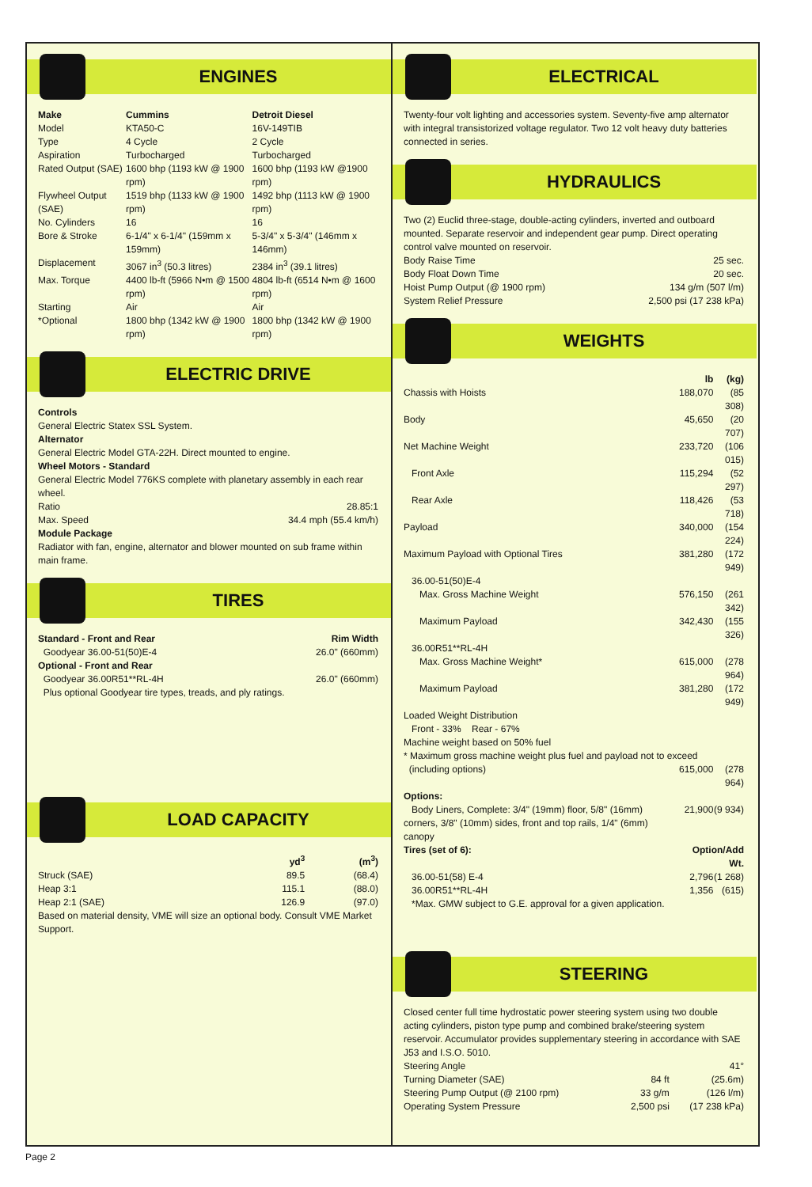ENGINES
| Make | Cummins | Detroit Diesel |
| --- | --- | --- |
| Model | KTA50-C | 16V-149TIB |
| Type | 4 Cycle | 2 Cycle |
| Aspiration | Turbocharged | Turbocharged |
| Rated Output (SAE) | 1600 bhp (1193 kW @ 1900 rpm) | 1600 bhp (1193 kW @1900 rpm) |
| Flywheel Output (SAE) | 1519 bhp (1133 kW @ 1900 rpm) | 1492 bhp (1113 kW @ 1900 rpm) |
| No. Cylinders | 16 | 16 |
| Bore & Stroke | 6-1/4" x 6-1/4" (159mm x 159mm) | 5-3/4" x 5-3/4" (146mm x 146mm) |
| Displacement | 3067 in<sup>3</sup> (50.3 litres) | 2384 in<sup>3</sup> (39.1 litres) |
| Max. Torque | 4400 lb-ft (5966 N•m @ 1500 rpm) | 4804 lb-ft (6514 N•m @ 1600 rpm) |
| Starting | Air | Air |
| *Optional | 1800 bhp (1342 kW @ 1900 rpm) | 1800 bhp (1342 kW @ 1900 rpm) |
ELECTRIC DRIVE
Controls
General Electric Statex SSL System.
Alternator
General Electric Model GTA-22H. Direct mounted to engine.
Wheel Motors - Standard
General Electric Model 776KS complete with planetary assembly in each rear wheel.
| Ratio | 28.85:1 |
| Max. Speed | 34.4 mph (55.4 km/h) |
Module Package
Radiator with fan, engine, alternator and blower mounted on sub frame within main frame.
TIRES
| Standard - Front and Rear | Rim Width |
| --- | --- |
| Goodyear 36.00-51(50)E-4 | 26.0" (660mm) |
| Optional - Front and Rear | |
| Goodyear 36.00R51**RL-4H | 26.0" (660mm) |
Plus optional Goodyear tire types, treads, and ply ratings.
LOAD CAPACITY
| | yd<sup>3</sup> | (m<sup>3</sup>) |
| Struck (SAE) | 89.5 | (68.4) |
| Heap 3:1 | 115.1 | (88.0) |
| Heap 2:1 (SAE) | 126.9 | (97.0) |
Based on material density, VME will size an optional body. Consult VME Market Support.
ELECTRICAL
Twenty-four volt lighting and accessories system. Seventy-five amp alternator with integral transistorized voltage regulator. Two 12 volt heavy duty batteries connected in series.
HYDRAULICS
Two (2) Euclid three-stage, double-acting cylinders, inverted and outboard mounted. Separate reservoir and independent gear pump. Direct operating control valve mounted on reservoir.
| Body Raise Time | 25 sec. |
| Body Float Down Time | 20 sec. |
| Hoist Pump Output (@ 1900 rpm) | 134 g/m (507 l/m) |
| System Relief Pressure | 2,500 psi (17 238 kPa) |
WEIGHTS
| | lb | (kg) |
| Chassis with Hoists | 188,070 | (85 308) |
| Body | 45,650 | (20 707) |
| Net Machine Weight | 233,720 | (106 015) |
| Front Axle | 115,294 | (52 297) |
| Rear Axle | 118,426 | (53 718) |
| Payload | 340,000 | (154 224) |
| Maximum Payload with Optional Tires | 381,280 | (172 949) |
| 36.00-51(50)E-4 | | |
| Max. Gross Machine Weight | 576,150 | (261 342) |
| Maximum Payload | 342,430 | (155 326) |
| 36.00R51**RL-4H | | |
| Max. Gross Machine Weight* | 615,000 | (278 964) |
| Maximum Payload | 381,280 | (172 949) |
| Loaded Weight Distribution Front - 33% Rear - 67% Machine weight based on 50% fuel * Maximum gross machine weight plus fuel and payload not to exceed | | |
| (including options) | 615,000 | (278 964) |
| Options: | | |
| Body Liners, Complete: 3/4" (19mm) floor, 5/8" (16mm) corners, 3/8" (10mm) sides, front and top rails, 1/4" (6mm) canopy | 21,900 | (9 934) |
| Tires (set of 6): | Option/Add Wt. | |
| 36.00-51(58) E-4 | 2,796 | (1 268) |
| 36.00R51**RL-4H | 1,356 | (615) |
| *Max. GMW subject to G.E. approval for a given application. | | |
STEERING
Closed center full time hydrostatic power steering system using two double acting cylinders, piston type pump and combined brake/steering system reservoir. Accumulator provides supplementary steering in accordance with SAE J53 and I.S.O. 5010.
| Steering Angle | 41° | |
| Turning Diameter (SAE) | 84 ft | (25.6m) |
| Steering Pump Output (@ 2100 rpm) | 33 g/m | (126 l/m) |
| Operating System Pressure | 2,500 psi | (17 238 kPa) |
Page 2